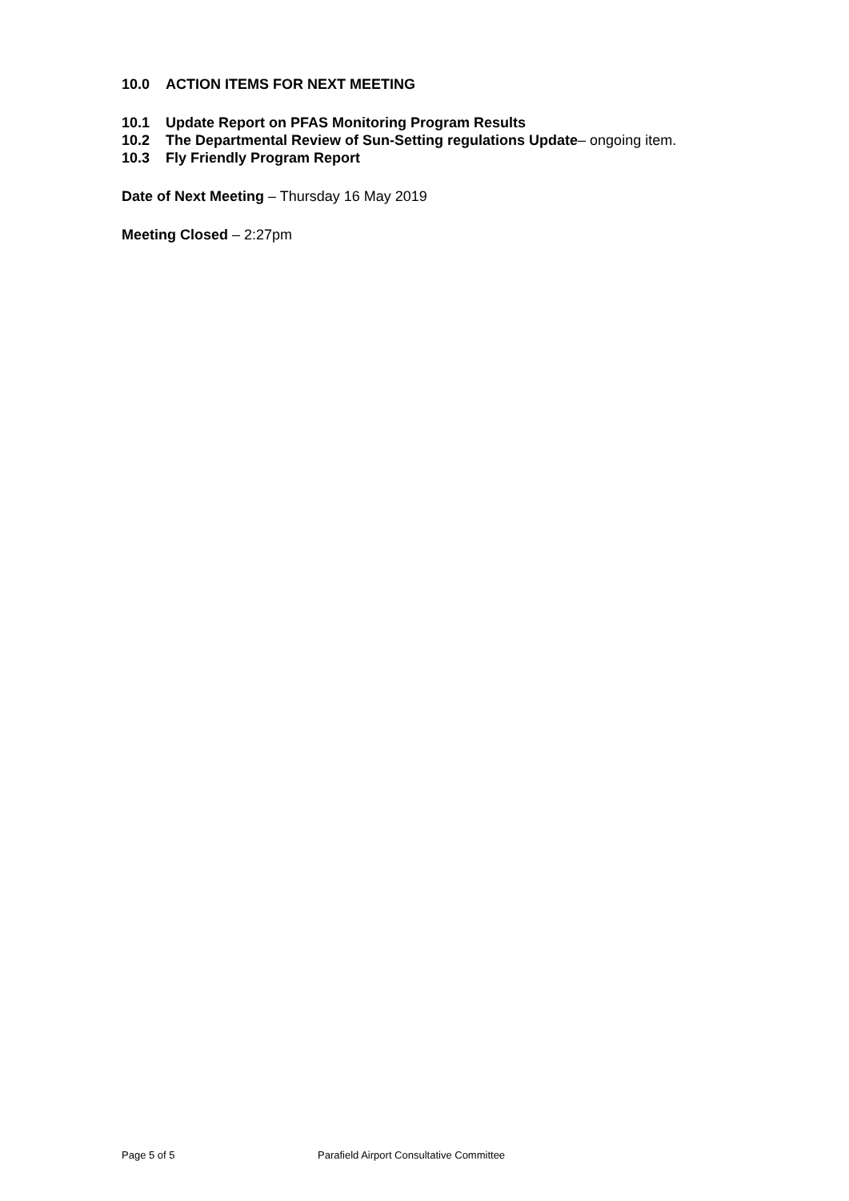10.0 ACTION ITEMS FOR NEXT MEETING
10.1 Update Report on PFAS Monitoring Program Results
10.2 The Departmental Review of Sun-Setting regulations Update– ongoing item.
10.3 Fly Friendly Program Report
Date of Next Meeting – Thursday 16 May 2019
Meeting Closed – 2:27pm
Page 5 of 5 Parafield Airport Consultative Committee